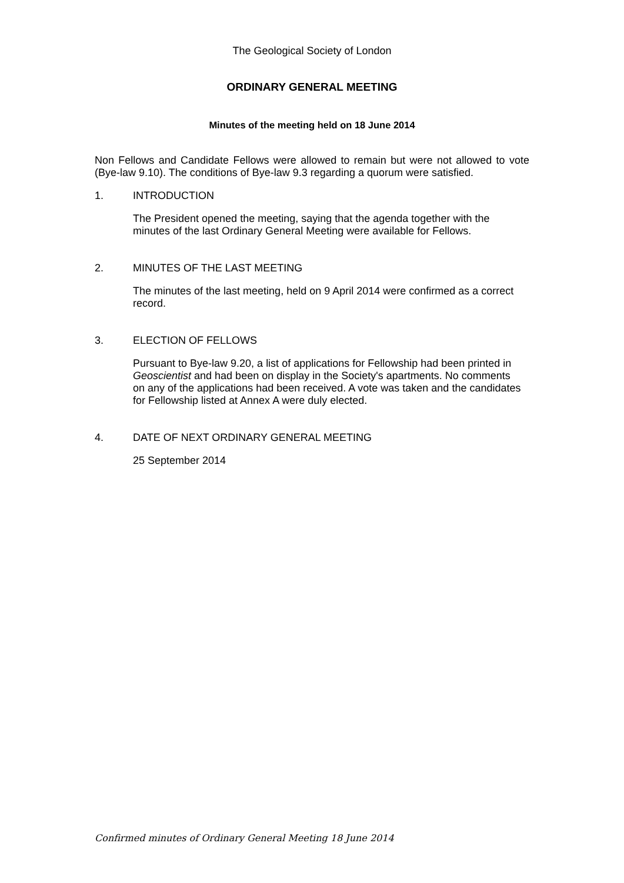The Geological Society of London
ORDINARY GENERAL MEETING
Minutes of the meeting held on 18 June 2014
Non Fellows and Candidate Fellows were allowed to remain but were not allowed to vote (Bye-law 9.10). The conditions of Bye-law 9.3 regarding a quorum were satisfied.
1. INTRODUCTION
The President opened the meeting, saying that the agenda together with the minutes of the last Ordinary General Meeting were available for Fellows.
2. MINUTES OF THE LAST MEETING
The minutes of the last meeting, held on 9 April 2014 were confirmed as a correct record.
3. ELECTION OF FELLOWS
Pursuant to Bye-law 9.20, a list of applications for Fellowship had been printed in Geoscientist and had been on display in the Society's apartments. No comments on any of the applications had been received. A vote was taken and the candidates for Fellowship listed at Annex A were duly elected.
4. DATE OF NEXT ORDINARY GENERAL MEETING
25 September 2014
Confirmed minutes of Ordinary General Meeting 18 June 2014